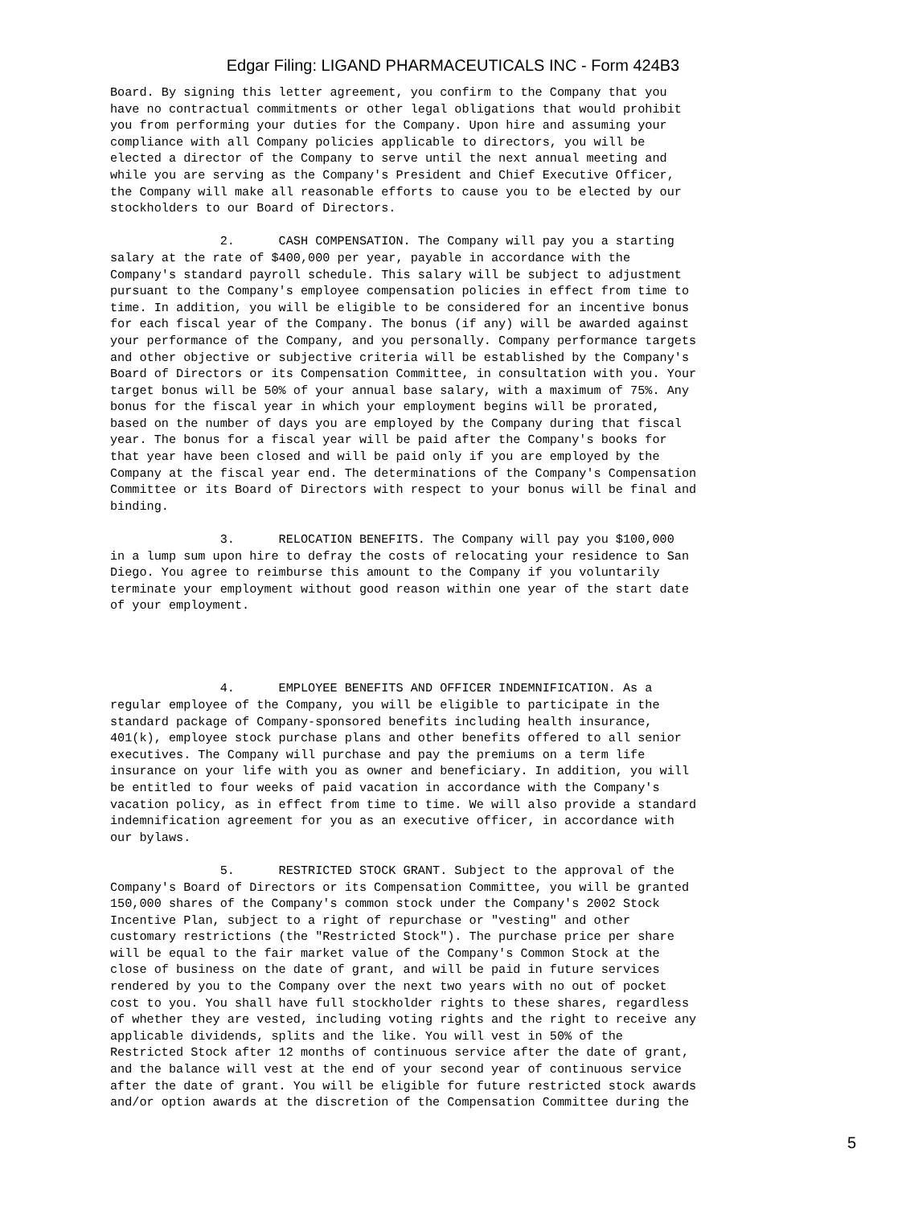Edgar Filing: LIGAND PHARMACEUTICALS INC - Form 424B3
Board. By signing this letter agreement, you confirm to the Company that you
have no contractual commitments or other legal obligations that would prohibit
you from performing your duties for the Company. Upon hire and assuming your
compliance with all Company policies applicable to directors, you will be
elected a director of the Company to serve until the next annual meeting and
while you are serving as the Company's President and Chief Executive Officer,
the Company will make all reasonable efforts to cause you to be elected by our
stockholders to our Board of Directors.

               2.      CASH COMPENSATION. The Company will pay you a starting
salary at the rate of $400,000 per year, payable in accordance with the
Company's standard payroll schedule. This salary will be subject to adjustment
pursuant to the Company's employee compensation policies in effect from time to
time. In addition, you will be eligible to be considered for an incentive bonus
for each fiscal year of the Company. The bonus (if any) will be awarded against
your performance of the Company, and you personally. Company performance targets
and other objective or subjective criteria will be established by the Company's
Board of Directors or its Compensation Committee, in consultation with you. Your
target bonus will be 50% of your annual base salary, with a maximum of 75%. Any
bonus for the fiscal year in which your employment begins will be prorated,
based on the number of days you are employed by the Company during that fiscal
year. The bonus for a fiscal year will be paid after the Company's books for
that year have been closed and will be paid only if you are employed by the
Company at the fiscal year end. The determinations of the Company's Compensation
Committee or its Board of Directors with respect to your bonus will be final and
binding.

               3.      RELOCATION BENEFITS. The Company will pay you $100,000
in a lump sum upon hire to defray the costs of relocating your residence to San
Diego. You agree to reimburse this amount to the Company if you voluntarily
terminate your employment without good reason within one year of the start date
of your employment.




               4.      EMPLOYEE BENEFITS AND OFFICER INDEMNIFICATION. As a
regular employee of the Company, you will be eligible to participate in the
standard package of Company-sponsored benefits including health insurance,
401(k), employee stock purchase plans and other benefits offered to all senior
executives. The Company will purchase and pay the premiums on a term life
insurance on your life with you as owner and beneficiary. In addition, you will
be entitled to four weeks of paid vacation in accordance with the Company's
vacation policy, as in effect from time to time. We will also provide a standard
indemnification agreement for you as an executive officer, in accordance with
our bylaws.

               5.      RESTRICTED STOCK GRANT. Subject to the approval of the
Company's Board of Directors or its Compensation Committee, you will be granted
150,000 shares of the Company's common stock under the Company's 2002 Stock
Incentive Plan, subject to a right of repurchase or "vesting" and other
customary restrictions (the "Restricted Stock"). The purchase price per share
will be equal to the fair market value of the Company's Common Stock at the
close of business on the date of grant, and will be paid in future services
rendered by you to the Company over the next two years with no out of pocket
cost to you. You shall have full stockholder rights to these shares, regardless
of whether they are vested, including voting rights and the right to receive any
applicable dividends, splits and the like. You will vest in 50% of the
Restricted Stock after 12 months of continuous service after the date of grant,
and the balance will vest at the end of your second year of continuous service
after the date of grant. You will be eligible for future restricted stock awards
and/or option awards at the discretion of the Compensation Committee during the
5